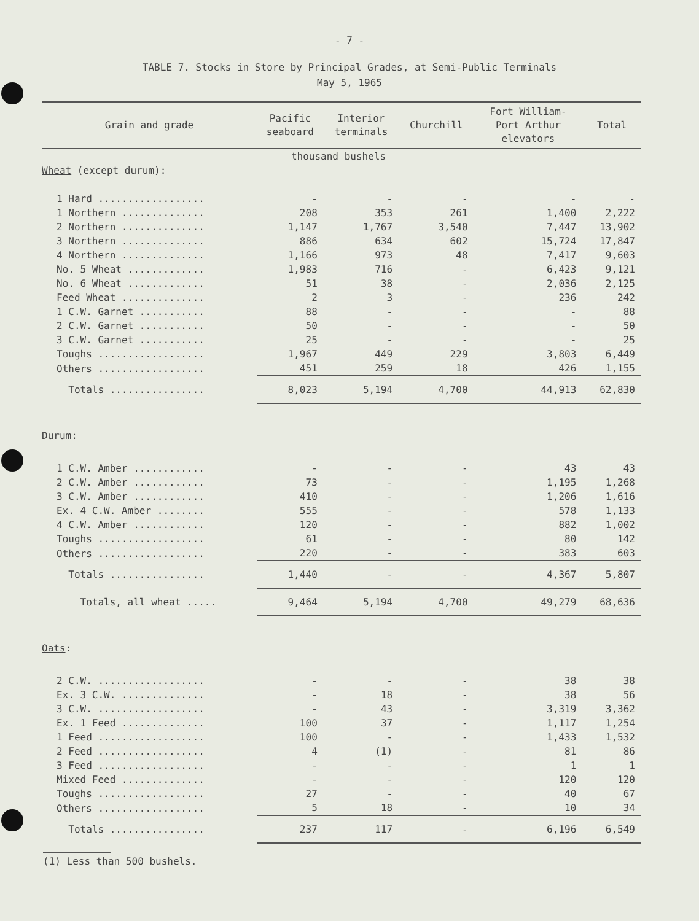- 7 -
TABLE 7. Stocks in Store by Principal Grades, at Semi-Public Terminals
May 5, 1965
| Grain and grade | Pacific seaboard | Interior terminals | Churchill | Fort William- Port Arthur elevators | Total |
| --- | --- | --- | --- | --- | --- |
| thousand bushels | | | | | |
| Wheat (except durum): | | | | | |
| 1 Hard .................. | - | - | - | - | - |
| 1 Northern .............. | 208 | 353 | 261 | 1,400 | 2,222 |
| 2 Northern .............. | 1,147 | 1,767 | 3,540 | 7,447 | 13,902 |
| 3 Northern .............. | 886 | 634 | 602 | 15,724 | 17,847 |
| 4 Northern .............. | 1,166 | 973 | 48 | 7,417 | 9,603 |
| No. 5 Wheat ............. | 1,983 | 716 | - | 6,423 | 9,121 |
| No. 6 Wheat ............. | 51 | 38 | - | 2,036 | 2,125 |
| Feed Wheat .............. | 2 | 3 | - | 236 | 242 |
| 1 C.W. Garnet ........... | 88 | - | - | - | 88 |
| 2 C.W. Garnet ........... | 50 | - | - | - | 50 |
| 3 C.W. Garnet ........... | 25 | - | - | - | 25 |
| Toughs .................. | 1,967 | 449 | 229 | 3,803 | 6,449 |
| Others .................. | 451 | 259 | 18 | 426 | 1,155 |
| Totals ................ | 8,023 | 5,194 | 4,700 | 44,913 | 62,830 |
| Durum : | | | | | |
| 1 C.W. Amber ............ | - | - | - | 43 | 43 |
| 2 C.W. Amber ............ | 73 | - | - | 1,195 | 1,268 |
| 3 C.W. Amber ............ | 410 | - | - | 1,206 | 1,616 |
| Ex. 4 C.W. Amber ........ | 555 | - | - | 578 | 1,133 |
| 4 C.W. Amber ............ | 120 | - | - | 882 | 1,002 |
| Toughs .................. | 61 | - | - | 80 | 142 |
| Others .................. | 220 | - | - | 383 | 603 |
| Totals ................ | 1,440 | - | - | 4,367 | 5,807 |
| Totals, all wheat ..... | 9,464 | 5,194 | 4,700 | 49,279 | 68,636 |
| Oats : | | | | | |
| 2 C.W. .................. | - | - | - | 38 | 38 |
| Ex. 3 C.W. .............. | - | 18 | - | 38 | 56 |
| 3 C.W. .................. | - | 43 | - | 3,319 | 3,362 |
| Ex. 1 Feed .............. | 100 | 37 | - | 1,117 | 1,254 |
| 1 Feed .................. | 100 | - | - | 1,433 | 1,532 |
| 2 Feed .................. | 4 | (1) | - | 81 | 86 |
| 3 Feed .................. | - | - | - | 1 | 1 |
| Mixed Feed .............. | - | - | - | 120 | 120 |
| Toughs .................. | 27 | - | - | 40 | 67 |
| Others .................. | 5 | 18 | - | 10 | 34 |
| Totals ................ | 237 | 117 | - | 6,196 | 6,549 |
(1) Less than 500 bushels.